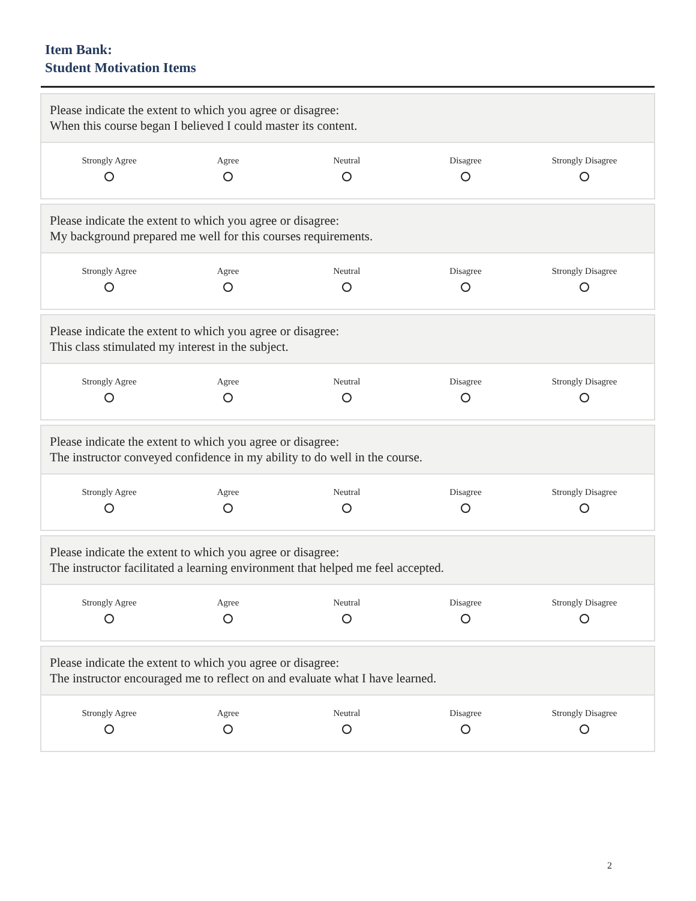Item Bank:
Student Motivation Items
Please indicate the extent to which you agree or disagree:
When this course began I believed I could master its content.
Strongly Agree Agree Neutral Disagree Strongly Disagree
Please indicate the extent to which you agree or disagree:
My background prepared me well for this courses requirements.
Strongly Agree Agree Neutral Disagree Strongly Disagree
Please indicate the extent to which you agree or disagree:
This class stimulated my interest in the subject.
Strongly Agree Agree Neutral Disagree Strongly Disagree
Please indicate the extent to which you agree or disagree:
The instructor conveyed confidence in my ability to do well in the course.
Strongly Agree Agree Neutral Disagree Strongly Disagree
Please indicate the extent to which you agree or disagree:
The instructor facilitated a learning environment that helped me feel accepted.
Strongly Agree Agree Neutral Disagree Strongly Disagree
Please indicate the extent to which you agree or disagree:
The instructor encouraged me to reflect on and evaluate what I have learned.
Strongly Agree Agree Neutral Disagree Strongly Disagree
2